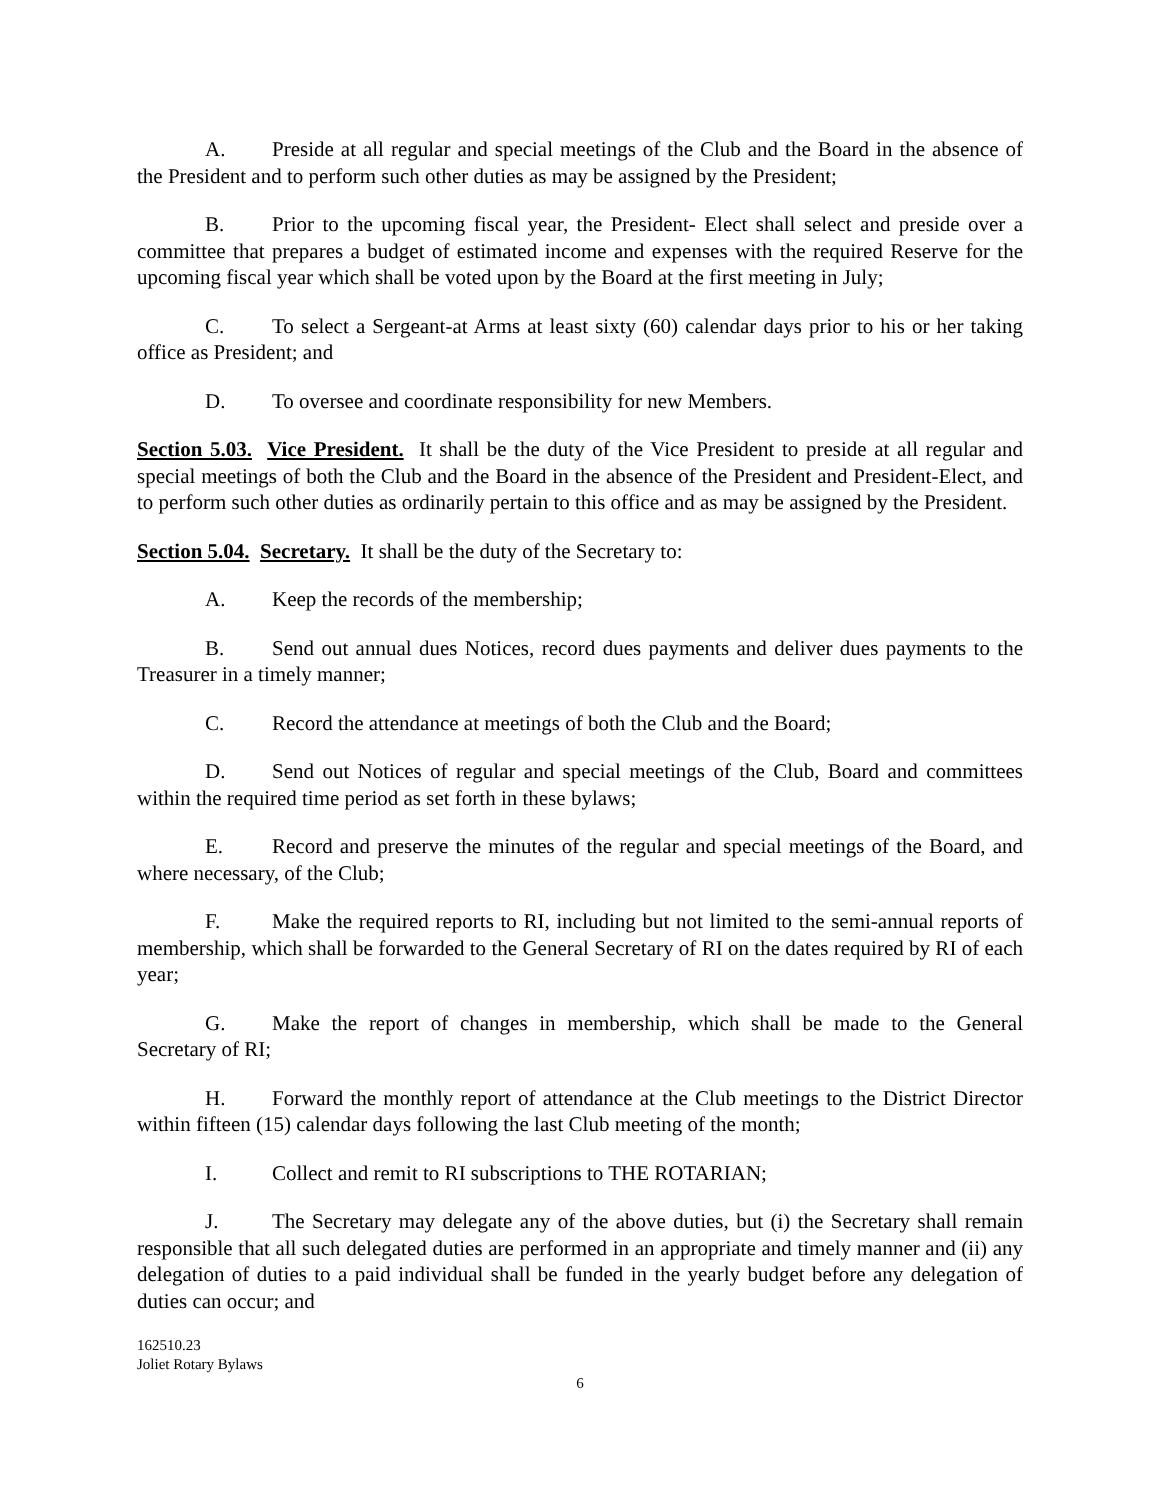A. Preside at all regular and special meetings of the Club and the Board in the absence of the President and to perform such other duties as may be assigned by the President;
B. Prior to the upcoming fiscal year, the President- Elect shall select and preside over a committee that prepares a budget of estimated income and expenses with the required Reserve for the upcoming fiscal year which shall be voted upon by the Board at the first meeting in July;
C. To select a Sergeant-at Arms at least sixty (60) calendar days prior to his or her taking office as President; and
D. To oversee and coordinate responsibility for new Members.
Section 5.03. Vice President. It shall be the duty of the Vice President to preside at all regular and special meetings of both the Club and the Board in the absence of the President and President-Elect, and to perform such other duties as ordinarily pertain to this office and as may be assigned by the President.
Section 5.04. Secretary. It shall be the duty of the Secretary to:
A. Keep the records of the membership;
B. Send out annual dues Notices, record dues payments and deliver dues payments to the Treasurer in a timely manner;
C. Record the attendance at meetings of both the Club and the Board;
D. Send out Notices of regular and special meetings of the Club, Board and committees within the required time period as set forth in these bylaws;
E. Record and preserve the minutes of the regular and special meetings of the Board, and where necessary, of the Club;
F. Make the required reports to RI, including but not limited to the semi-annual reports of membership, which shall be forwarded to the General Secretary of RI on the dates required by RI of each year;
G. Make the report of changes in membership, which shall be made to the General Secretary of RI;
H. Forward the monthly report of attendance at the Club meetings to the District Director within fifteen (15) calendar days following the last Club meeting of the month;
I. Collect and remit to RI subscriptions to THE ROTARIAN;
J. The Secretary may delegate any of the above duties, but (i) the Secretary shall remain responsible that all such delegated duties are performed in an appropriate and timely manner and (ii) any delegation of duties to a paid individual shall be funded in the yearly budget before any delegation of duties can occur; and
162510.23
Joliet Rotary Bylaws
6